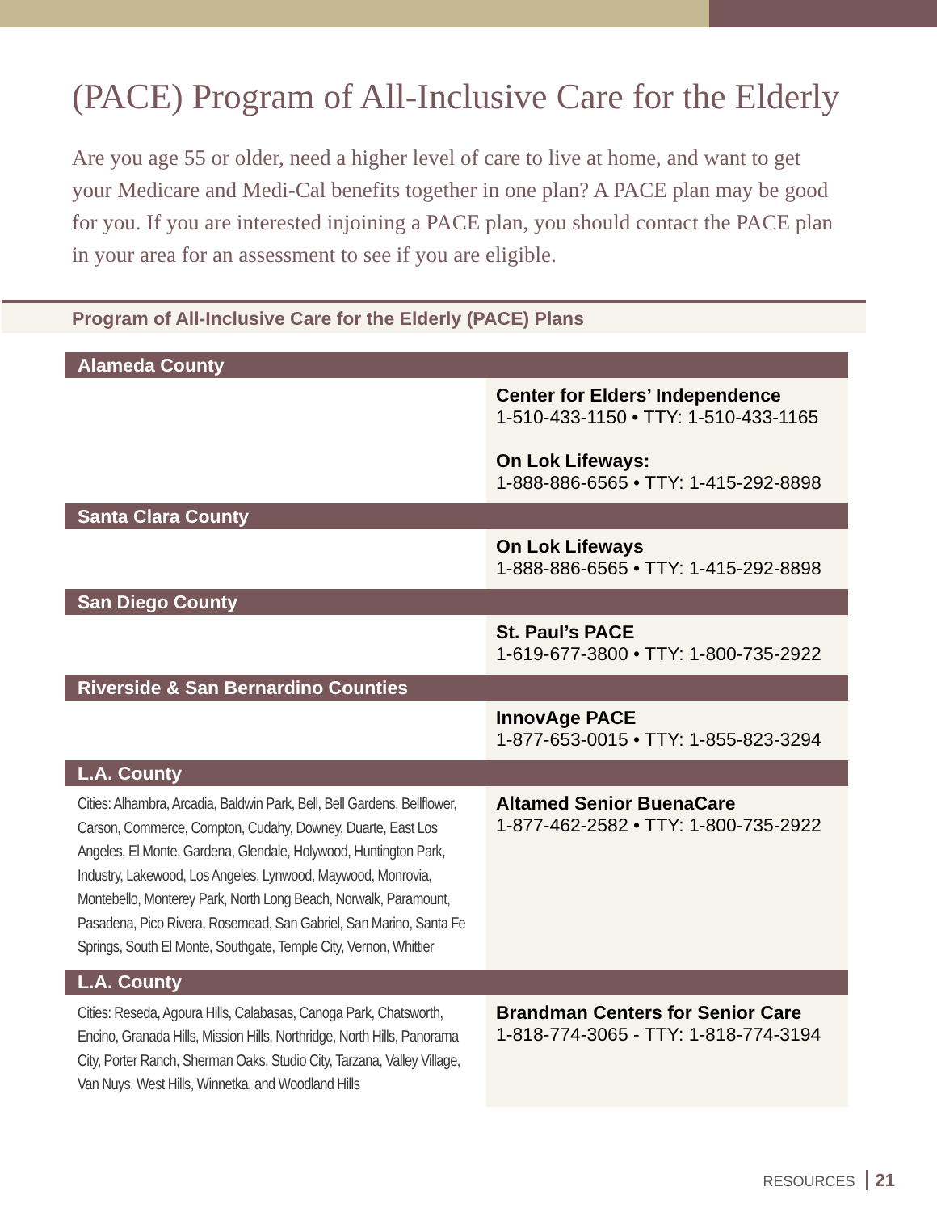(PACE) Program of All-Inclusive Care for the Elderly
Are you age 55 or older, need a higher level of care to live at home, and want to get your Medicare and Medi-Cal benefits together in one plan? A PACE plan may be good for you. If you are interested injoining a PACE plan, you should contact the PACE plan in your area for an assessment to see if you are eligible.
Program of All-Inclusive Care for the Elderly (PACE) Plans
| Alameda County | |
| --- | --- |
| | Center for Elders’ Independence 1-510-433-1150 • TTY: 1-510-433-1165 On Lok Lifeways: 1-888-886-6565 • TTY: 1-415-292-8898 |
| Santa Clara County | |
| | On Lok Lifeways 1-888-886-6565 • TTY: 1-415-292-8898 |
| San Diego County | |
| | St. Paul’s PACE 1-619-677-3800 • TTY: 1-800-735-2922 |
| Riverside & San Bernardino Counties | |
| | InnovAge PACE 1-877-653-0015 • TTY: 1-855-823-3294 |
| L.A. County | |
| Cities: Alhambra, Arcadia, Baldwin Park, Bell, Bell Gardens, Bellflower, Carson, Commerce, Compton, Cudahy, Downey, Duarte, East Los Angeles, El Monte, Gardena, Glendale, Holywood, Huntington Park, Industry, Lakewood, Los Angeles, Lynwood, Maywood, Monrovia, Montebello, Monterey Park, North Long Beach, Norwalk, Paramount, Pasadena, Pico Rivera, Rosemead, San Gabriel, San Marino, Santa Fe Springs, South El Monte, Southgate, Temple City, Vernon, Whittier | Altamed Senior BuenaCare 1-877-462-2582 • TTY: 1-800-735-2922 |
| L.A. County | |
| Cities: Reseda, Agoura Hills, Calabasas, Canoga Park, Chatsworth, Encino, Granada Hills, Mission Hills, Northridge, North Hills, Panorama City, Porter Ranch, Sherman Oaks, Studio City, Tarzana, Valley Village, Van Nuys, West Hills, Winnetka, and Woodland Hills | Brandman Centers for Senior Care 1-818-774-3065 - TTY: 1-818-774-3194 |
RESOURCES 21